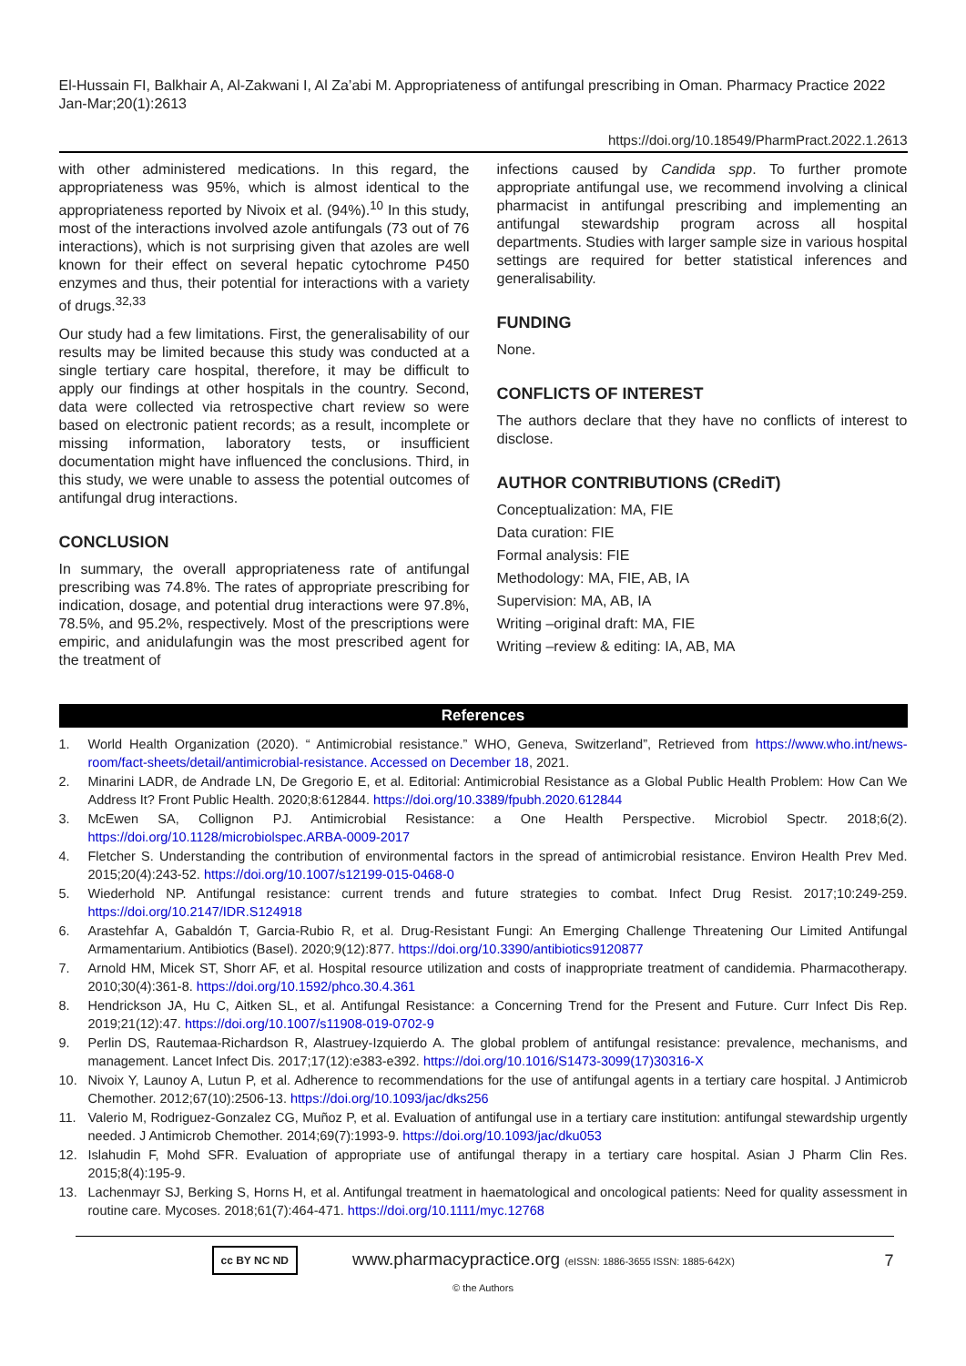El-Hussain FI, Balkhair A, Al-Zakwani I, Al Za’abi M. Appropriateness of antifungal prescribing in Oman. Pharmacy Practice 2022 Jan-Mar;20(1):2613
https://doi.org/10.18549/PharmPract.2022.1.2613
with other administered medications. In this regard, the appropriateness was 95%, which is almost identical to the appropriateness reported by Nivoix et al. (94%).<sup>10</sup> In this study, most of the interactions involved azole antifungals (73 out of 76 interactions), which is not surprising given that azoles are well known for their effect on several hepatic cytochrome P450 enzymes and thus, their potential for interactions with a variety of drugs.<sup>32,33</sup>
Our study had a few limitations. First, the generalisability of our results may be limited because this study was conducted at a single tertiary care hospital, therefore, it may be difficult to apply our findings at other hospitals in the country. Second, data were collected via retrospective chart review so were based on electronic patient records; as a result, incomplete or missing information, laboratory tests, or insufficient documentation might have influenced the conclusions. Third, in this study, we were unable to assess the potential outcomes of antifungal drug interactions.
CONCLUSION
In summary, the overall appropriateness rate of antifungal prescribing was 74.8%. The rates of appropriate prescribing for indication, dosage, and potential drug interactions were 97.8%, 78.5%, and 95.2%, respectively. Most of the prescriptions were empiric, and anidulafungin was the most prescribed agent for the treatment of
infections caused by Candida spp. To further promote appropriate antifungal use, we recommend involving a clinical pharmacist in antifungal prescribing and implementing an antifungal stewardship program across all hospital departments. Studies with larger sample size in various hospital settings are required for better statistical inferences and generalisability.
FUNDING
None.
CONFLICTS OF INTEREST
The authors declare that they have no conflicts of interest to disclose.
AUTHOR CONTRIBUTIONS (CRediT)
Conceptualization: MA, FIE
Data curation: FIE
Formal analysis: FIE
Methodology: MA, FIE, AB, IA
Supervision: MA, AB, IA
Writing –original draft: MA, FIE
Writing –review & editing: IA, AB, MA
References
1. World Health Organization (2020). “ Antimicrobial resistance.” WHO, Geneva, Switzerland”, Retrieved from https://www.who.int/news-room/fact-sheets/detail/antimicrobial-resistance. Accessed on December 18, 2021.
2. Minarini LADR, de Andrade LN, De Gregorio E, et al. Editorial: Antimicrobial Resistance as a Global Public Health Problem: How Can We Address It? Front Public Health. 2020;8:612844. https://doi.org/10.3389/fpubh.2020.612844
3. McEwen SA, Collignon PJ. Antimicrobial Resistance: a One Health Perspective. Microbiol Spectr. 2018;6(2). https://doi.org/10.1128/microbiolspec.ARBA-0009-2017
4. Fletcher S. Understanding the contribution of environmental factors in the spread of antimicrobial resistance. Environ Health Prev Med. 2015;20(4):243-52. https://doi.org/10.1007/s12199-015-0468-0
5. Wiederhold NP. Antifungal resistance: current trends and future strategies to combat. Infect Drug Resist. 2017;10:249-259. https://doi.org/10.2147/IDR.S124918
6. Arastehfar A, Gabaldón T, Garcia-Rubio R, et al. Drug-Resistant Fungi: An Emerging Challenge Threatening Our Limited Antifungal Armamentarium. Antibiotics (Basel). 2020;9(12):877. https://doi.org/10.3390/antibiotics9120877
7. Arnold HM, Micek ST, Shorr AF, et al. Hospital resource utilization and costs of inappropriate treatment of candidemia. Pharmacotherapy. 2010;30(4):361-8. https://doi.org/10.1592/phco.30.4.361
8. Hendrickson JA, Hu C, Aitken SL, et al. Antifungal Resistance: a Concerning Trend for the Present and Future. Curr Infect Dis Rep. 2019;21(12):47. https://doi.org/10.1007/s11908-019-0702-9
9. Perlin DS, Rautemaa-Richardson R, Alastruey-Izquierdo A. The global problem of antifungal resistance: prevalence, mechanisms, and management. Lancet Infect Dis. 2017;17(12):e383-e392. https://doi.org/10.1016/S1473-3099(17)30316-X
10. Nivoix Y, Launoy A, Lutun P, et al. Adherence to recommendations for the use of antifungal agents in a tertiary care hospital. J Antimicrob Chemother. 2012;67(10):2506-13. https://doi.org/10.1093/jac/dks256
11. Valerio M, Rodriguez-Gonzalez CG, Muñoz P, et al. Evaluation of antifungal use in a tertiary care institution: antifungal stewardship urgently needed. J Antimicrob Chemother. 2014;69(7):1993-9. https://doi.org/10.1093/jac/dku053
12. Islahudin F, Mohd SFR. Evaluation of appropriate use of antifungal therapy in a tertiary care hospital. Asian J Pharm Clin Res. 2015;8(4):195-9.
13. Lachenmayr SJ, Berking S, Horns H, et al. Antifungal treatment in haematological and oncological patients: Need for quality assessment in routine care. Mycoses. 2018;61(7):464-471. https://doi.org/10.1111/myc.12768
cc BY NC ND www.pharmacypractice.org (eISSN: 1886-3655 ISSN: 1885-642X) 7
© the Authors